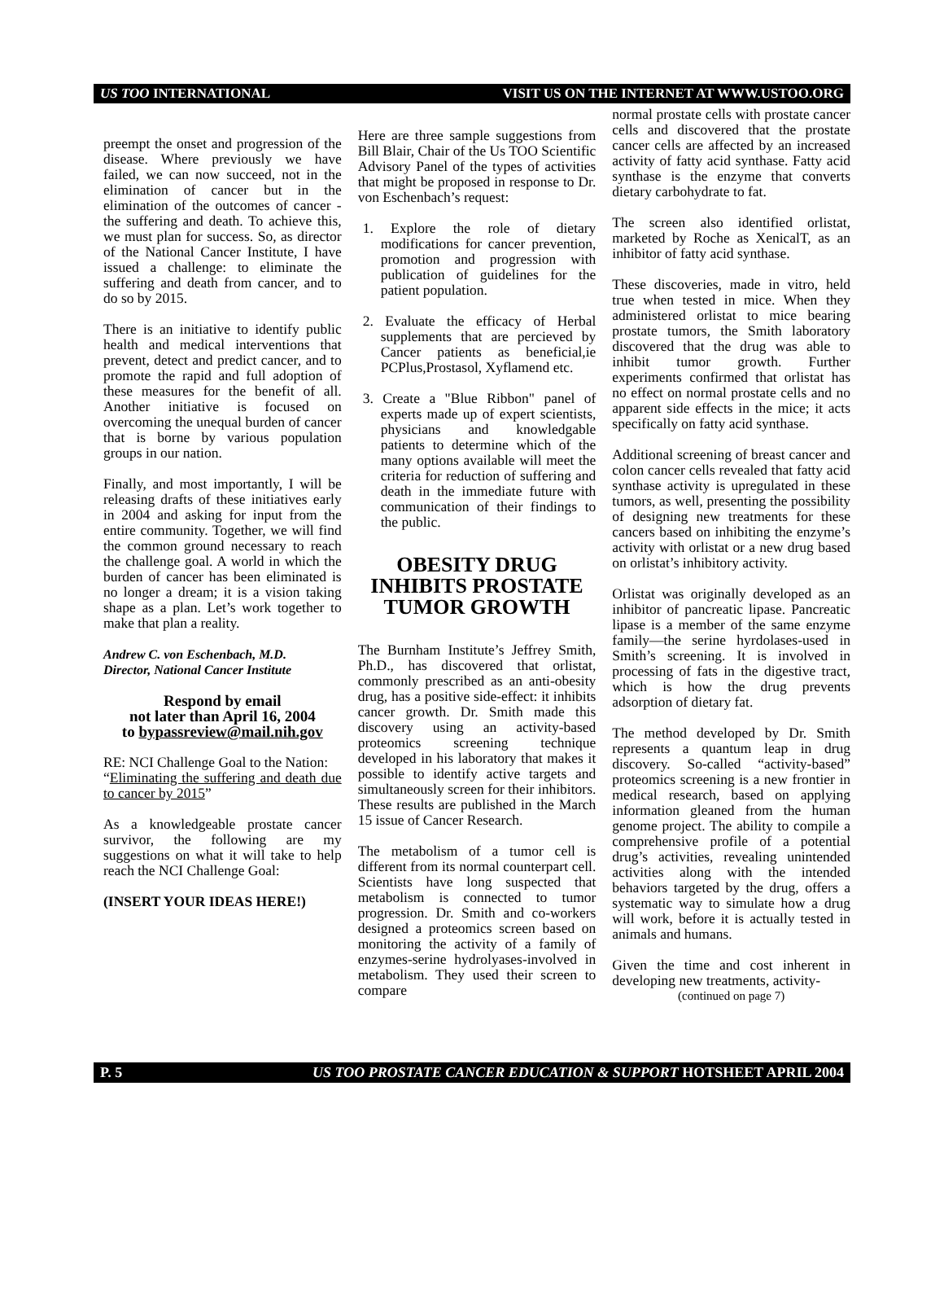US TOO INTERNATIONAL VISIT US ON THE INTERNET AT WWW.USTOO.ORG
preempt the onset and progression of the disease. Where previously we have failed, we can now succeed, not in the elimination of cancer but in the elimination of the outcomes of cancer - the suffering and death. To achieve this, we must plan for success. So, as director of the National Cancer Institute, I have issued a challenge: to eliminate the suffering and death from cancer, and to do so by 2015.
There is an initiative to identify public health and medical interventions that prevent, detect and predict cancer, and to promote the rapid and full adoption of these measures for the benefit of all. Another initiative is focused on overcoming the unequal burden of cancer that is borne by various population groups in our nation.
Finally, and most importantly, I will be releasing drafts of these initiatives early in 2004 and asking for input from the entire community. Together, we will find the common ground necessary to reach the challenge goal. A world in which the burden of cancer has been eliminated is no longer a dream; it is a vision taking shape as a plan. Let’s work together to make that plan a reality.
Andrew C. von Eschenbach, M.D.
Director, National Cancer Institute
Respond by email
not later than April 16, 2004
to bypassreview@mail.nih.gov
RE: NCI Challenge Goal to the Nation:
“Eliminating the suffering and death due to cancer by 2015”
As a knowledgeable prostate cancer survivor, the following are my suggestions on what it will take to help reach the NCI Challenge Goal:
(INSERT YOUR IDEAS HERE!)
Here are three sample suggestions from Bill Blair, Chair of the Us TOO Scientific Advisory Panel of the types of activities that might be proposed in response to Dr. von Eschenbach’s request:
1. Explore the role of dietary modifications for cancer prevention, promotion and progression with publication of guidelines for the patient population.
2. Evaluate the efficacy of Herbal supplements that are percieved by Cancer patients as beneficial,ie PCPlus,Prostasol, Xyflamend etc.
3. Create a "Blue Ribbon" panel of experts made up of expert scientists, physicians and knowledgable patients to determine which of the many options available will meet the criteria for reduction of suffering and death in the immediate future with communication of their findings to the public.
OBESITY DRUG
INHIBITS PROSTATE
TUMOR GROWTH
The Burnham Institute’s Jeffrey Smith, Ph.D., has discovered that orlistat, commonly prescribed as an anti-obesity drug, has a positive side-effect: it inhibits cancer growth. Dr. Smith made this discovery using an activity-based proteomics screening technique developed in his laboratory that makes it possible to identify active targets and simultaneously screen for their inhibitors. These results are published in the March 15 issue of Cancer Research.
The metabolism of a tumor cell is different from its normal counterpart cell. Scientists have long suspected that metabolism is connected to tumor progression. Dr. Smith and co-workers designed a proteomics screen based on monitoring the activity of a family of enzymes-serine hydrolyases-involved in metabolism. They used their screen to compare
normal prostate cells with prostate cancer cells and discovered that the prostate cancer cells are affected by an increased activity of fatty acid synthase. Fatty acid synthase is the enzyme that converts dietary carbohydrate to fat.
The screen also identified orlistat, marketed by Roche as XenicalT, as an inhibitor of fatty acid synthase.
These discoveries, made in vitro, held true when tested in mice. When they administered orlistat to mice bearing prostate tumors, the Smith laboratory discovered that the drug was able to inhibit tumor growth. Further experiments confirmed that orlistat has no effect on normal prostate cells and no apparent side effects in the mice; it acts specifically on fatty acid synthase.
Additional screening of breast cancer and colon cancer cells revealed that fatty acid synthase activity is upregulated in these tumors, as well, presenting the possibility of designing new treatments for these cancers based on inhibiting the enzyme’s activity with orlistat or a new drug based on orlistat’s inhibitory activity.
Orlistat was originally developed as an inhibitor of pancreatic lipase. Pancreatic lipase is a member of the same enzyme family—the serine hyrdolases-used in Smith’s screening. It is involved in processing of fats in the digestive tract, which is how the drug prevents adsorption of dietary fat.
The method developed by Dr. Smith represents a quantum leap in drug discovery. So-called “activity-based” proteomics screening is a new frontier in medical research, based on applying information gleaned from the human genome project. The ability to compile a comprehensive profile of a potential drug’s activities, revealing unintended activities along with the intended behaviors targeted by the drug, offers a systematic way to simulate how a drug will work, before it is actually tested in animals and humans.
Given the time and cost inherent in developing new treatments, activity-
(continued on page 7)
P. 5 US TOO PROSTATE CANCER EDUCATION & SUPPORT HOTSHEET APRIL 2004